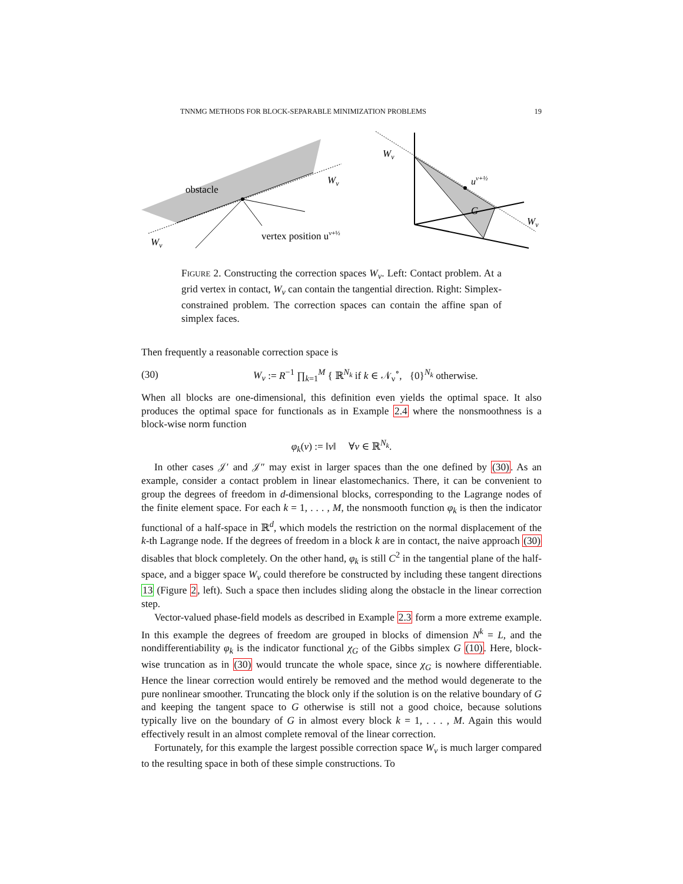TNNMG METHODS FOR BLOCK-SEPARABLE MINIMIZATION PROBLEMS 19
obstacle
Wν
Wν
vertex position uν+½
Wν
uν+½
G
Wν
FIGURE 2. Constructing the correction spaces W<sub>ν</sub>. Left: Contact problem. At a grid vertex in contact, W<sub>ν</sub> can contain the tangential direction. Right: Simplex-constrained problem. The correction spaces can contain the affine span of simplex faces.
Then frequently a reasonable correction space is
(30) W<sub>ν</sub> := R<sup>−1</sup> ∏<sub>k=1</sub><sup>M</sup> { ℝ<sup>N<sub>k</sub></sup> if k ∈ 𝒩<sub>ν</sub><sup>∘</sup>, {0}<sup>N<sub>k</sub></sup> otherwise.
When all blocks are one-dimensional, this definition even yields the optimal space. It also produces the optimal space for functionals as in Example 2.4 where the nonsmoothness is a block-wise norm function
φ<sub>k</sub>(v) := ‖v‖ ∀v ∈ ℝ<sup>N<sub>k</sub></sup>.
In other cases 𝒥′ and 𝒥″ may exist in larger spaces than the one defined by (30). As an example, consider a contact problem in linear elastomechanics. There, it can be convenient to group the degrees of freedom in d-dimensional blocks, corresponding to the Lagrange nodes of the finite element space. For each k = 1, . . . , M, the nonsmooth function φ<sub>k</sub> is then the indicator functional of a half-space in ℝ<sup>d</sup>, which models the restriction on the normal displacement of the k-th Lagrange node. If the degrees of freedom in a block k are in contact, the naive approach (30) disables that block completely. On the other hand, φ<sub>k</sub> is still C<sup>2</sup> in the tangential plane of the half-space, and a bigger space W<sub>ν</sub> could therefore be constructed by including these tangent directions 13 (Figure 2, left). Such a space then includes sliding along the obstacle in the linear correction step.
Vector-valued phase-field models as described in Example 2.3 form a more extreme example. In this example the degrees of freedom are grouped in blocks of dimension N<sup>k</sup> = L, and the nondifferentiability φ<sub>k</sub> is the indicator functional χ<sub>G</sub> of the Gibbs simplex G (10). Here, block-wise truncation as in (30) would truncate the whole space, since χ<sub>G</sub> is nowhere differentiable. Hence the linear correction would entirely be removed and the method would degenerate to the pure nonlinear smoother. Truncating the block only if the solution is on the relative boundary of G and keeping the tangent space to G otherwise is still not a good choice, because solutions typically live on the boundary of G in almost every block k = 1, . . . , M. Again this would effectively result in an almost complete removal of the linear correction.
Fortunately, for this example the largest possible correction space W<sub>ν</sub> is much larger compared to the resulting space in both of these simple constructions. To